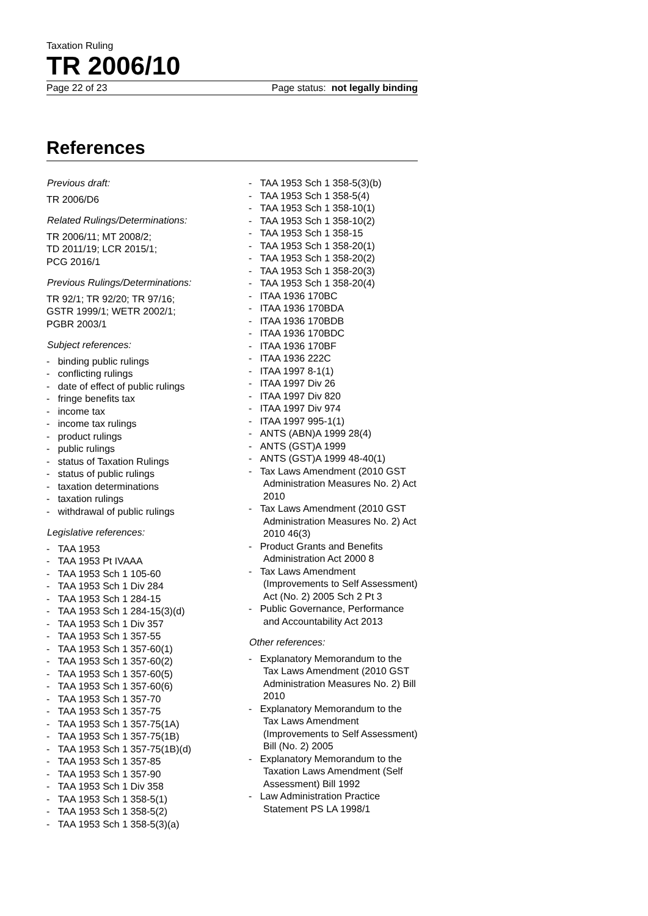Taxation Ruling
TR 2006/10
Page 22 of 23 Page status: not legally binding
References
Previous draft:
TR 2006/D6
Related Rulings/Determinations:
TR 2006/11; MT 2008/2;
TD 2011/19; LCR 2015/1;
PCG 2016/1
Previous Rulings/Determinations:
TR 92/1; TR 92/20; TR 97/16;
GSTR 1999/1; WETR 2002/1;
PGBR 2003/1
Subject references:
- binding public rulings
- conflicting rulings
- date of effect of public rulings
- fringe benefits tax
- income tax
- income tax rulings
- product rulings
- public rulings
- status of Taxation Rulings
- status of public rulings
- taxation determinations
- taxation rulings
- withdrawal of public rulings
Legislative references:
- TAA 1953
- TAA 1953 Pt IVAAA
- TAA 1953 Sch 1 105-60
- TAA 1953 Sch 1 Div 284
- TAA 1953 Sch 1 284-15
- TAA 1953 Sch 1 284-15(3)(d)
- TAA 1953 Sch 1 Div 357
- TAA 1953 Sch 1 357-55
- TAA 1953 Sch 1 357-60(1)
- TAA 1953 Sch 1 357-60(2)
- TAA 1953 Sch 1 357-60(5)
- TAA 1953 Sch 1 357-60(6)
- TAA 1953 Sch 1 357-70
- TAA 1953 Sch 1 357-75
- TAA 1953 Sch 1 357-75(1A)
- TAA 1953 Sch 1 357-75(1B)
- TAA 1953 Sch 1 357-75(1B)(d)
- TAA 1953 Sch 1 357-85
- TAA 1953 Sch 1 357-90
- TAA 1953 Sch 1 Div 358
- TAA 1953 Sch 1 358-5(1)
- TAA 1953 Sch 1 358-5(2)
- TAA 1953 Sch 1 358-5(3)(a)
- TAA 1953 Sch 1 358-5(3)(b)
- TAA 1953 Sch 1 358-5(4)
- TAA 1953 Sch 1 358-10(1)
- TAA 1953 Sch 1 358-10(2)
- TAA 1953 Sch 1 358-15
- TAA 1953 Sch 1 358-20(1)
- TAA 1953 Sch 1 358-20(2)
- TAA 1953 Sch 1 358-20(3)
- TAA 1953 Sch 1 358-20(4)
- ITAA 1936 170BC
- ITAA 1936 170BDA
- ITAA 1936 170BDB
- ITAA 1936 170BDC
- ITAA 1936 170BF
- ITAA 1936 222C
- ITAA 1997 8-1(1)
- ITAA 1997 Div 26
- ITAA 1997 Div 820
- ITAA 1997 Div 974
- ITAA 1997 995-1(1)
- ANTS (ABN)A 1999 28(4)
- ANTS (GST)A 1999
- ANTS (GST)A 1999 48-40(1)
- Tax Laws Amendment (2010 GST Administration Measures No. 2) Act 2010
- Tax Laws Amendment (2010 GST Administration Measures No. 2) Act 2010 46(3)
- Product Grants and Benefits Administration Act 2000 8
- Tax Laws Amendment (Improvements to Self Assessment) Act (No. 2) 2005 Sch 2 Pt 3
- Public Governance, Performance and Accountability Act 2013
Other references:
- Explanatory Memorandum to the Tax Laws Amendment (2010 GST Administration Measures No. 2) Bill 2010
- Explanatory Memorandum to the Tax Laws Amendment (Improvements to Self Assessment) Bill (No. 2) 2005
- Explanatory Memorandum to the Taxation Laws Amendment (Self Assessment) Bill 1992
- Law Administration Practice Statement PS LA 1998/1